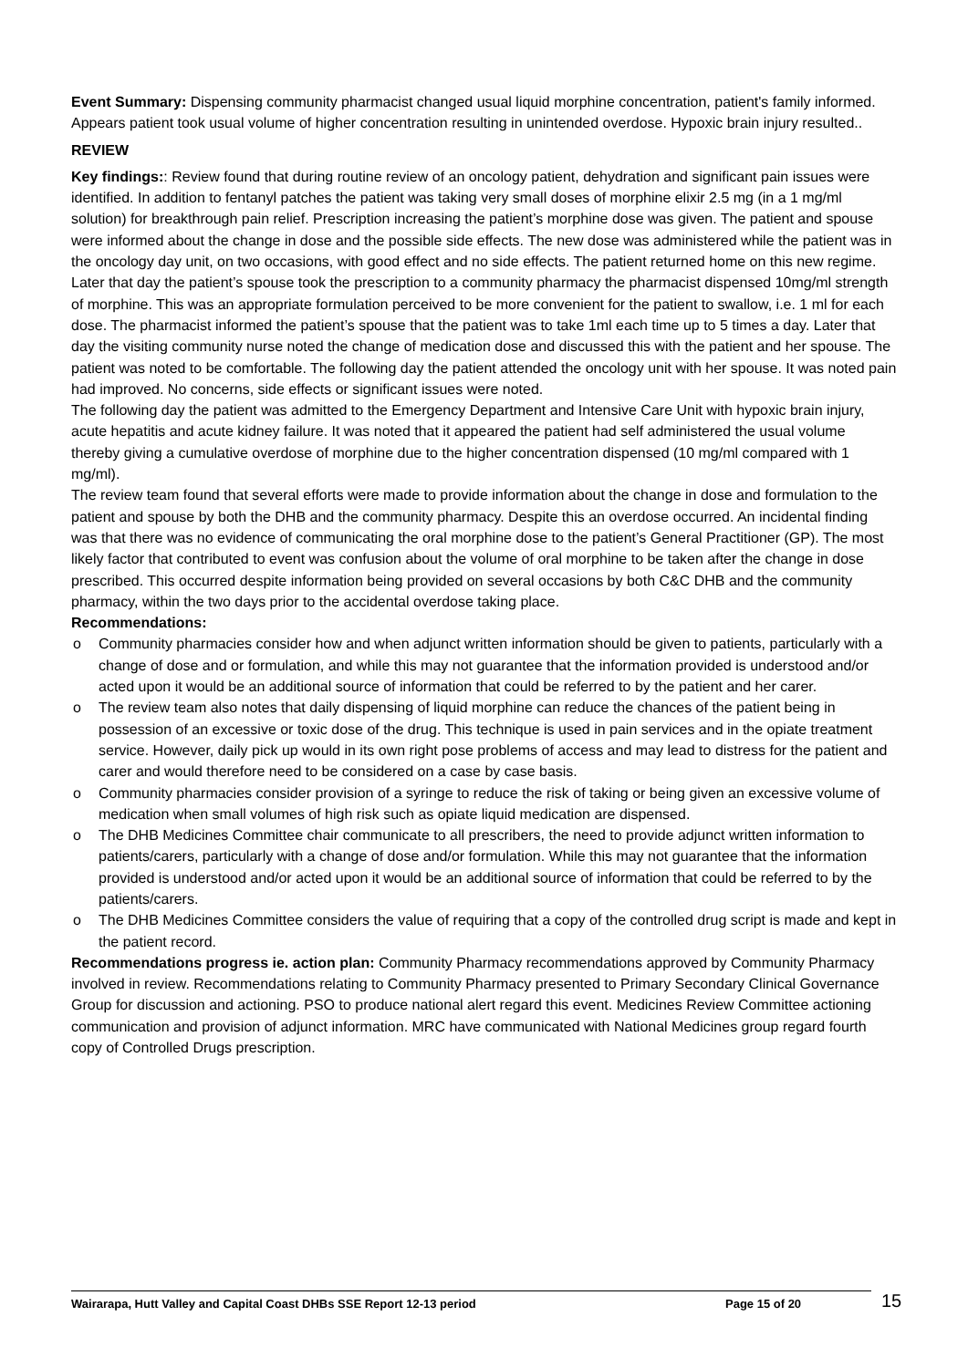Event Summary: Dispensing community pharmacist changed usual liquid morphine concentration, patient's family informed. Appears patient took usual volume of higher concentration resulting in unintended overdose. Hypoxic brain injury resulted..
REVIEW
Key findings:: Review found that during routine review of an oncology patient, dehydration and significant pain issues were identified. In addition to fentanyl patches the patient was taking very small doses of morphine elixir 2.5 mg (in a 1 mg/ml solution) for breakthrough pain relief. Prescription increasing the patient’s morphine dose was given. The patient and spouse were informed about the change in dose and the possible side effects. The new dose was administered while the patient was in the oncology day unit, on two occasions, with good effect and no side effects. The patient returned home on this new regime.
Later that day the patient’s spouse took the prescription to a community pharmacy the pharmacist dispensed 10mg/ml strength of morphine. This was an appropriate formulation perceived to be more convenient for the patient to swallow, i.e. 1 ml for each dose. The pharmacist informed the patient’s spouse that the patient was to take 1ml each time up to 5 times a day. Later that day the visiting community nurse noted the change of medication dose and discussed this with the patient and her spouse. The patient was noted to be comfortable. The following day the patient attended the oncology unit with her spouse. It was noted pain had improved. No concerns, side effects or significant issues were noted.
The following day the patient was admitted to the Emergency Department and Intensive Care Unit with hypoxic brain injury, acute hepatitis and acute kidney failure. It was noted that it appeared the patient had self administered the usual volume thereby giving a cumulative overdose of morphine due to the higher concentration dispensed (10 mg/ml compared with 1 mg/ml).
The review team found that several efforts were made to provide information about the change in dose and formulation to the patient and spouse by both the DHB and the community pharmacy. Despite this an overdose occurred. An incidental finding was that there was no evidence of communicating the oral morphine dose to the patient’s General Practitioner (GP). The most likely factor that contributed to event was confusion about the volume of oral morphine to be taken after the change in dose prescribed. This occurred despite information being provided on several occasions by both C&C DHB and the community pharmacy, within the two days prior to the accidental overdose taking place.
Recommendations:
o Community pharmacies consider how and when adjunct written information should be given to patients, particularly with a change of dose and or formulation, and while this may not guarantee that the information provided is understood and/or acted upon it would be an additional source of information that could be referred to by the patient and her carer.
o The review team also notes that daily dispensing of liquid morphine can reduce the chances of the patient being in possession of an excessive or toxic dose of the drug. This technique is used in pain services and in the opiate treatment service. However, daily pick up would in its own right pose problems of access and may lead to distress for the patient and carer and would therefore need to be considered on a case by case basis.
o Community pharmacies consider provision of a syringe to reduce the risk of taking or being given an excessive volume of medication when small volumes of high risk such as opiate liquid medication are dispensed.
o The DHB Medicines Committee chair communicate to all prescribers, the need to provide adjunct written information to patients/carers, particularly with a change of dose and/or formulation. While this may not guarantee that the information provided is understood and/or acted upon it would be an additional source of information that could be referred to by the patients/carers.
o The DHB Medicines Committee considers the value of requiring that a copy of the controlled drug script is made and kept in the patient record.
Recommendations progress ie. action plan: Community Pharmacy recommendations approved by Community Pharmacy involved in review. Recommendations relating to Community Pharmacy presented to Primary Secondary Clinical Governance Group for discussion and actioning. PSO to produce national alert regard this event. Medicines Review Committee actioning communication and provision of adjunct information. MRC have communicated with National Medicines group regard fourth copy of Controlled Drugs prescription.
Wairarapa, Hutt Valley and Capital Coast DHBs SSE Report 12-13 period Page 15 of 20 15